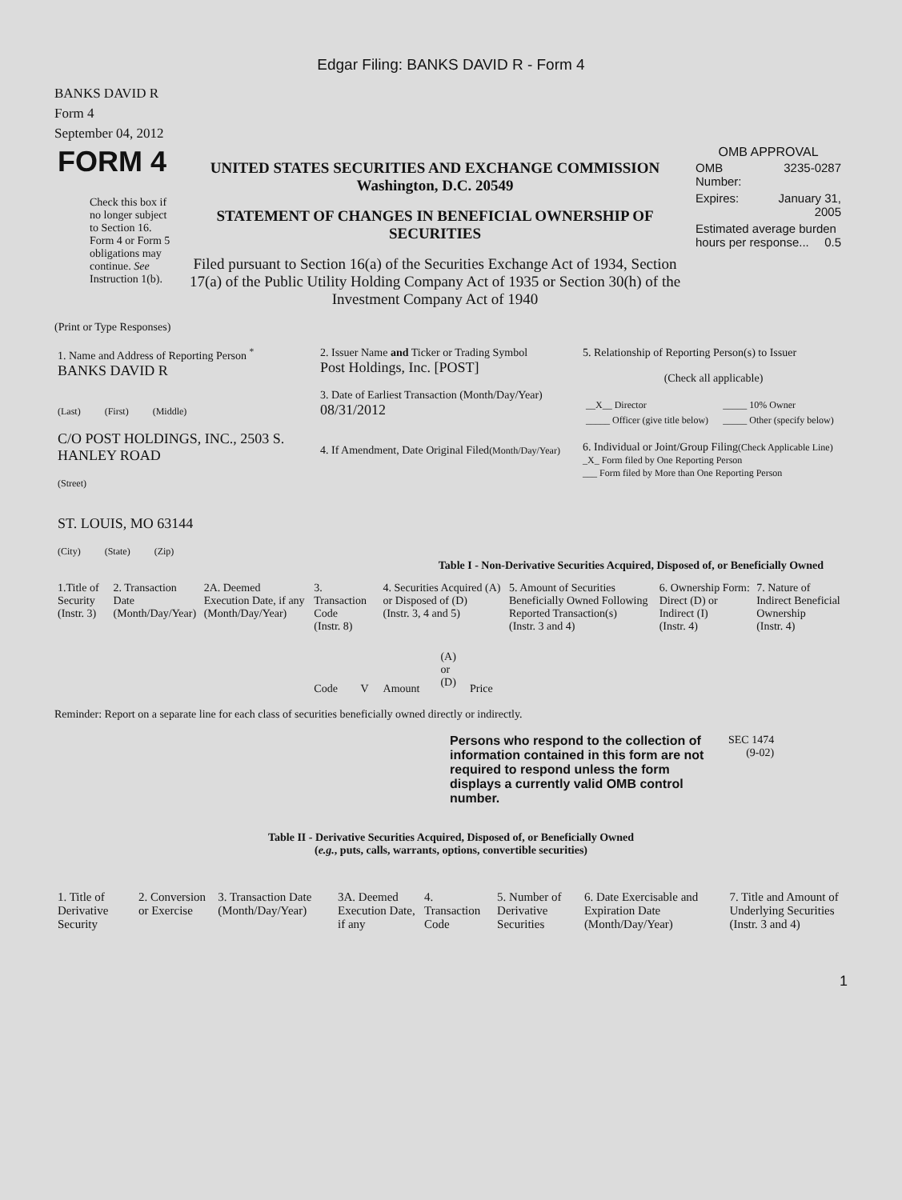Edgar Filing: BANKS DAVID R - Form 4
BANKS DAVID R
Form 4
September 04, 2012
| FORM 4 Check this box if no longer subject to Section 16. Form 4 or Form 5 obligations may continue. See Instruction 1(b). | UNITED STATES SECURITIES AND EXCHANGE COMMISSION Washington, D.C. 20549 STATEMENT OF CHANGES IN BENEFICIAL OWNERSHIP OF SECURITIES Filed pursuant to Section 16(a) of the Securities Exchange Act of 1934, Section 17(a) of the Public Utility Holding Company Act of 1935 or Section 30(h) of the Investment Company Act of 1940 | OMB APPROVAL / OMB Number: / 3235-0287 / / Expires: / January 31, 2005 / / Estimated average burden hours per response... 0.5 / / |
(Print or Type Responses)
| 1. Name and Address of Reporting Person <sup>*</sup> BANKS DAVID R (Last) (First) (Middle) C/O POST HOLDINGS, INC., 2503 S. HANLEY ROAD (Street) ST. LOUIS, MO 63144 (City) (State) (Zip) | 2. Issuer Name and Ticker or Trading Symbol Post Holdings, Inc. [POST] 3. Date of Earliest Transaction (Month/Day/Year) 08/31/2012 4. If Amendment, Date Original Filed (Month/Day/Year) | 5. Relationship of Reporting Person(s) to Issuer (Check all applicable) / __X__ Director / _____ 10% Owner / / _____ Officer (give title below) / _____ Other (specify below) / 6. Individual or Joint/Group Filing (Check Applicable Line) _X_ Form filed by One Reporting Person ___ Form filed by More than One Reporting Person |
Table I - Non-Derivative Securities Acquired, Disposed of, or Beneficially Owned
| 1.Title of Security (Instr. 3) | 2. Transaction Date (Month/Day/Year) | 2A. Deemed Execution Date, if any (Month/Day/Year) | 3. Transaction Code (Instr. 8) | | 4. Securities Acquired (A) or Disposed of (D) (Instr. 3, 4 and 5) | | | 5. Amount of Securities Beneficially Owned Following Reported Transaction(s) (Instr. 3 and 4) | 6. Ownership Form: Direct (D) or Indirect (I) (Instr. 4) | 7. Nature of Indirect Beneficial Ownership (Instr. 4) |
| --- | --- | --- | --- | --- | --- | --- | --- | --- | --- | --- |
| | | | Code | V | Amount | (A) or (D) | Price | | | |
Reminder: Report on a separate line for each class of securities beneficially owned directly or indirectly.
| Persons who respond to the collection of information contained in this form are not required to respond unless the form displays a currently valid OMB control number. | SEC 1474 (9-02) |
Table II - Derivative Securities Acquired, Disposed of, or Beneficially Owned
(e.g., puts, calls, warrants, options, convertible securities)
| 1. Title of Derivative Security | 2. Conversion or Exercise | 3. Transaction Date (Month/Day/Year) | 3A. Deemed Execution Date, if any | 4. Transaction Code | 5. Number of Derivative Securities | 6. Date Exercisable and Expiration Date (Month/Day/Year) | 7. Title and Amount of Underlying Securities (Instr. 3 and 4) |
| --- | --- | --- | --- | --- | --- | --- | --- |
1